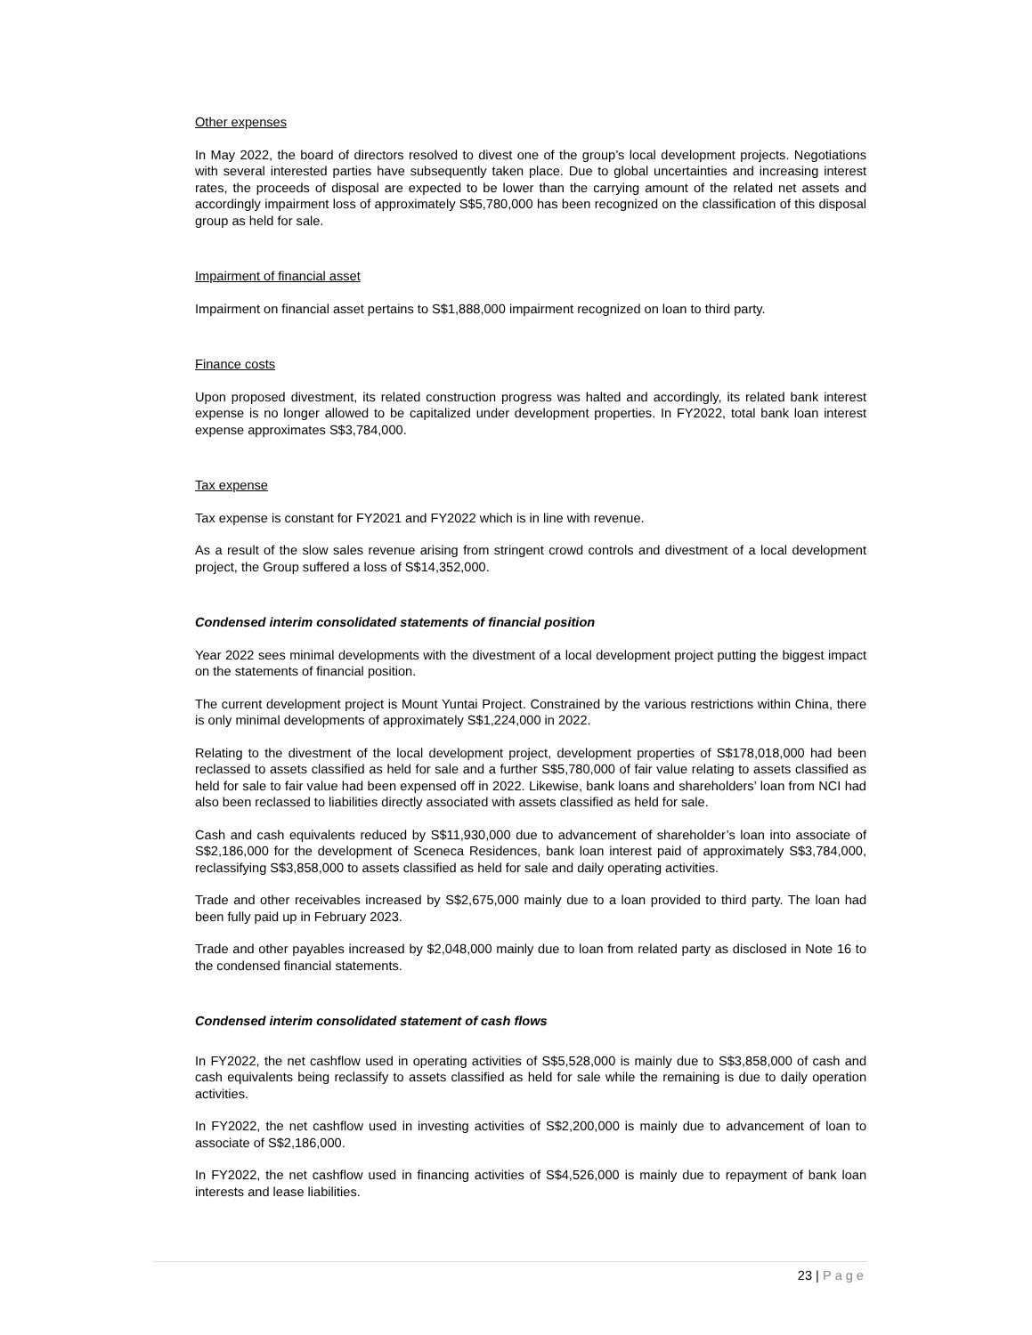Other expenses
In May 2022, the board of directors resolved to divest one of the group’s local development projects. Negotiations with several interested parties have subsequently taken place. Due to global uncertainties and increasing interest rates, the proceeds of disposal are expected to be lower than the carrying amount of the related net assets and accordingly impairment loss of approximately S$5,780,000 has been recognized on the classification of this disposal group as held for sale.
Impairment of financial asset
Impairment on financial asset pertains to S$1,888,000 impairment recognized on loan to third party.
Finance costs
Upon proposed divestment, its related construction progress was halted and accordingly, its related bank interest expense is no longer allowed to be capitalized under development properties. In FY2022, total bank loan interest expense approximates S$3,784,000.
Tax expense
Tax expense is constant for FY2021 and FY2022 which is in line with revenue.
As a result of the slow sales revenue arising from stringent crowd controls and divestment of a local development project, the Group suffered a loss of S$14,352,000.
Condensed interim consolidated statements of financial position
Year 2022 sees minimal developments with the divestment of a local development project putting the biggest impact on the statements of financial position.
The current development project is Mount Yuntai Project. Constrained by the various restrictions within China, there is only minimal developments of approximately S$1,224,000 in 2022.
Relating to the divestment of the local development project, development properties of S$178,018,000 had been reclassed to assets classified as held for sale and a further S$5,780,000 of fair value relating to assets classified as held for sale to fair value had been expensed off in 2022. Likewise, bank loans and shareholders’ loan from NCI had also been reclassed to liabilities directly associated with assets classified as held for sale.
Cash and cash equivalents reduced by S$11,930,000 due to advancement of shareholder’s loan into associate of S$2,186,000 for the development of Sceneca Residences, bank loan interest paid of approximately S$3,784,000, reclassifying S$3,858,000 to assets classified as held for sale and daily operating activities.
Trade and other receivables increased by S$2,675,000 mainly due to a loan provided to third party. The loan had been fully paid up in February 2023.
Trade and other payables increased by $2,048,000 mainly due to loan from related party as disclosed in Note 16 to the condensed financial statements.
Condensed interim consolidated statement of cash flows
In FY2022, the net cashflow used in operating activities of S$5,528,000 is mainly due to S$3,858,000 of cash and cash equivalents being reclassify to assets classified as held for sale while the remaining is due to daily operation activities.
In FY2022, the net cashflow used in investing activities of S$2,200,000 is mainly due to advancement of loan to associate of S$2,186,000.
In FY2022, the net cashflow used in financing activities of S$4,526,000 is mainly due to repayment of bank loan interests and lease liabilities.
23 | Page